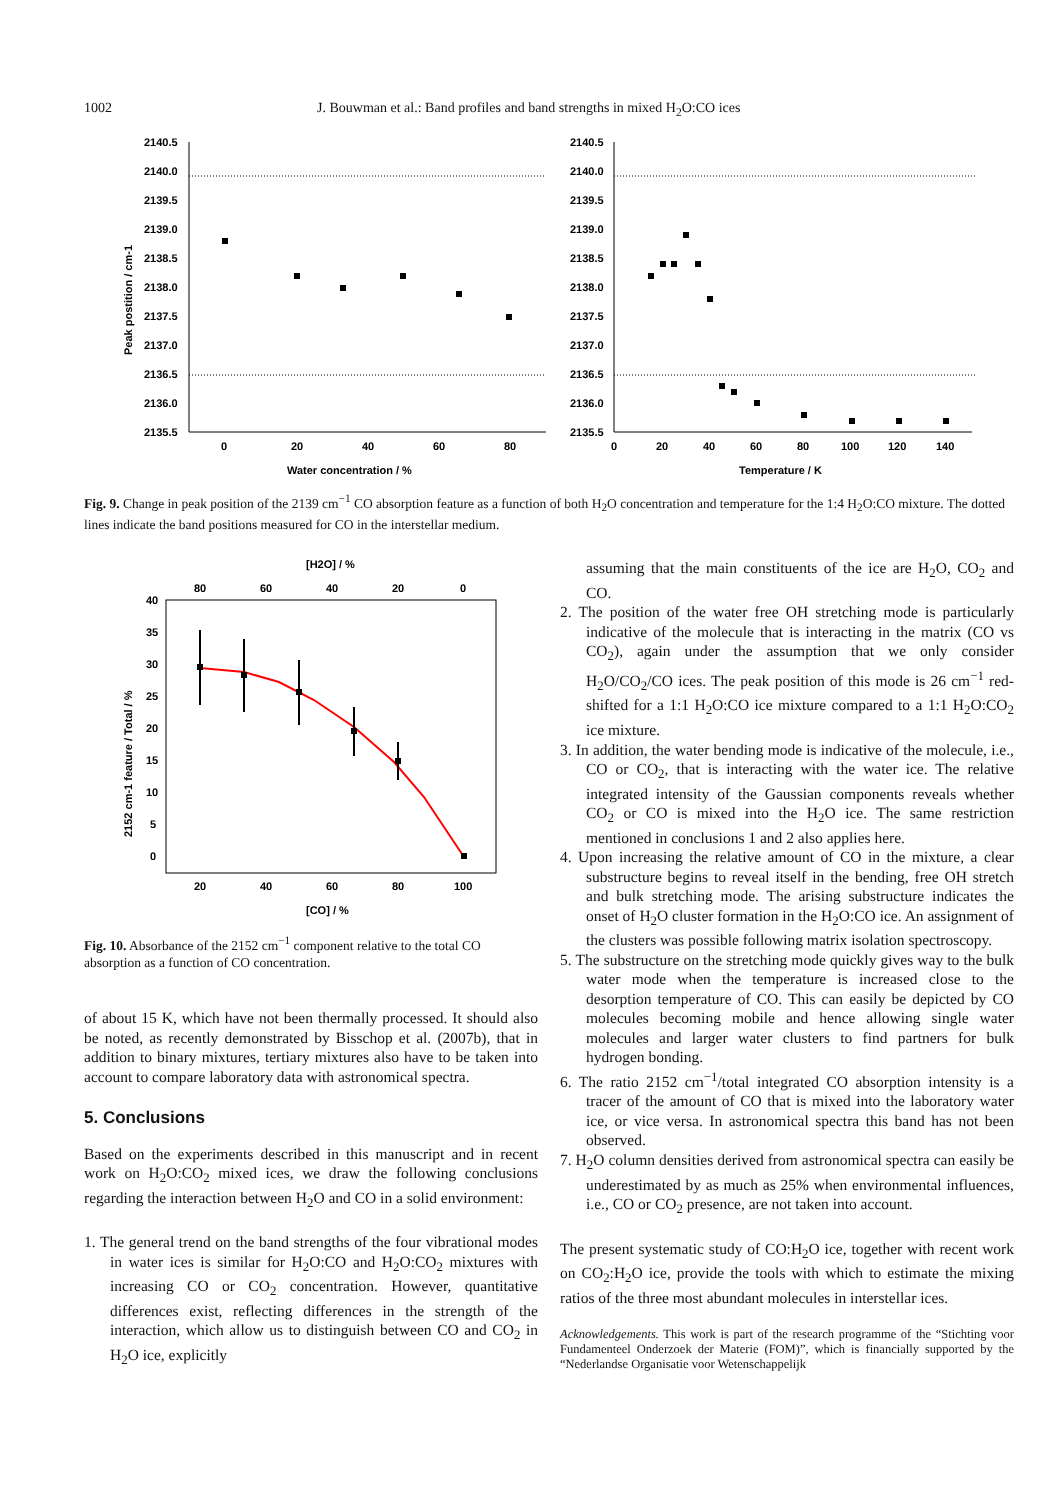1002 J. Bouwman et al.: Band profiles and band strengths in mixed H<sub>2</sub>O:CO ices
2140.5
2140.0
2139.5
2139.0
2138.5
2138.0
2137.5
2137.0
2136.5
2136.0
2135.5
0
20
40
60
80
Water concentration / %
Peak postition / cm-1
2140.5
2140.0
2139.5
2139.0
2138.5
2138.0
2137.5
2137.0
2136.5
2136.0
2135.5
0
20
40
60
80
100
120
140
Temperature / K
Fig. 9. Change in peak position of the 2139 cm<sup>−1</sup> CO absorption feature as a function of both H<sub>2</sub>O concentration and temperature for the 1:4 H<sub>2</sub>O:CO mixture. The dotted lines indicate the band positions measured for CO in the interstellar medium.
[H2O] / %
80
60
40
20
0
40
35
30
25
20
15
10
5
0
20
40
60
80
100
[CO] / %
2152 cm-1 feature / Total / %
Fig. 10. Absorbance of the 2152 cm<sup>−1</sup> component relative to the total CO absorption as a function of CO concentration.
of about 15 K, which have not been thermally processed. It should also be noted, as recently demonstrated by Bisschop et al. (2007b), that in addition to binary mixtures, tertiary mixtures also have to be taken into account to compare laboratory data with astronomical spectra.
5. Conclusions
Based on the experiments described in this manuscript and in recent work on H<sub>2</sub>O:CO<sub>2</sub> mixed ices, we draw the following conclusions regarding the interaction between H<sub>2</sub>O and CO in a solid environment:
1. The general trend on the band strengths of the four vibrational modes in water ices is similar for H<sub>2</sub>O:CO and H<sub>2</sub>O:CO<sub>2</sub> mixtures with increasing CO or CO<sub>2</sub> concentration. However, quantitative differences exist, reflecting differences in the strength of the interaction, which allow us to distinguish between CO and CO<sub>2</sub> in H<sub>2</sub>O ice, explicitly
assuming that the main constituents of the ice are H<sub>2</sub>O, CO<sub>2</sub> and CO.
2. The position of the water free OH stretching mode is particularly indicative of the molecule that is interacting in the matrix (CO vs CO<sub>2</sub>), again under the assumption that we only consider H<sub>2</sub>O/CO<sub>2</sub>/CO ices. The peak position of this mode is 26 cm<sup>−1</sup> red-shifted for a 1:1 H<sub>2</sub>O:CO ice mixture compared to a 1:1 H<sub>2</sub>O:CO<sub>2</sub> ice mixture.
3. In addition, the water bending mode is indicative of the molecule, i.e., CO or CO<sub>2</sub>, that is interacting with the water ice. The relative integrated intensity of the Gaussian components reveals whether CO<sub>2</sub> or CO is mixed into the H<sub>2</sub>O ice. The same restriction mentioned in conclusions 1 and 2 also applies here.
4. Upon increasing the relative amount of CO in the mixture, a clear substructure begins to reveal itself in the bending, free OH stretch and bulk stretching mode. The arising substructure indicates the onset of H<sub>2</sub>O cluster formation in the H<sub>2</sub>O:CO ice. An assignment of the clusters was possible following matrix isolation spectroscopy.
5. The substructure on the stretching mode quickly gives way to the bulk water mode when the temperature is increased close to the desorption temperature of CO. This can easily be depicted by CO molecules becoming mobile and hence allowing single water molecules and larger water clusters to find partners for bulk hydrogen bonding.
6. The ratio 2152 cm<sup>−1</sup>/total integrated CO absorption intensity is a tracer of the amount of CO that is mixed into the laboratory water ice, or vice versa. In astronomical spectra this band has not been observed.
7. H<sub>2</sub>O column densities derived from astronomical spectra can easily be underestimated by as much as 25% when environmental influences, i.e., CO or CO<sub>2</sub> presence, are not taken into account.
The present systematic study of CO:H<sub>2</sub>O ice, together with recent work on CO<sub>2</sub>:H<sub>2</sub>O ice, provide the tools with which to estimate the mixing ratios of the three most abundant molecules in interstellar ices.
Acknowledgements. This work is part of the research programme of the “Stichting voor Fundamenteel Onderzoek der Materie (FOM)”, which is financially supported by the “Nederlandse Organisatie voor Wetenschappelijk